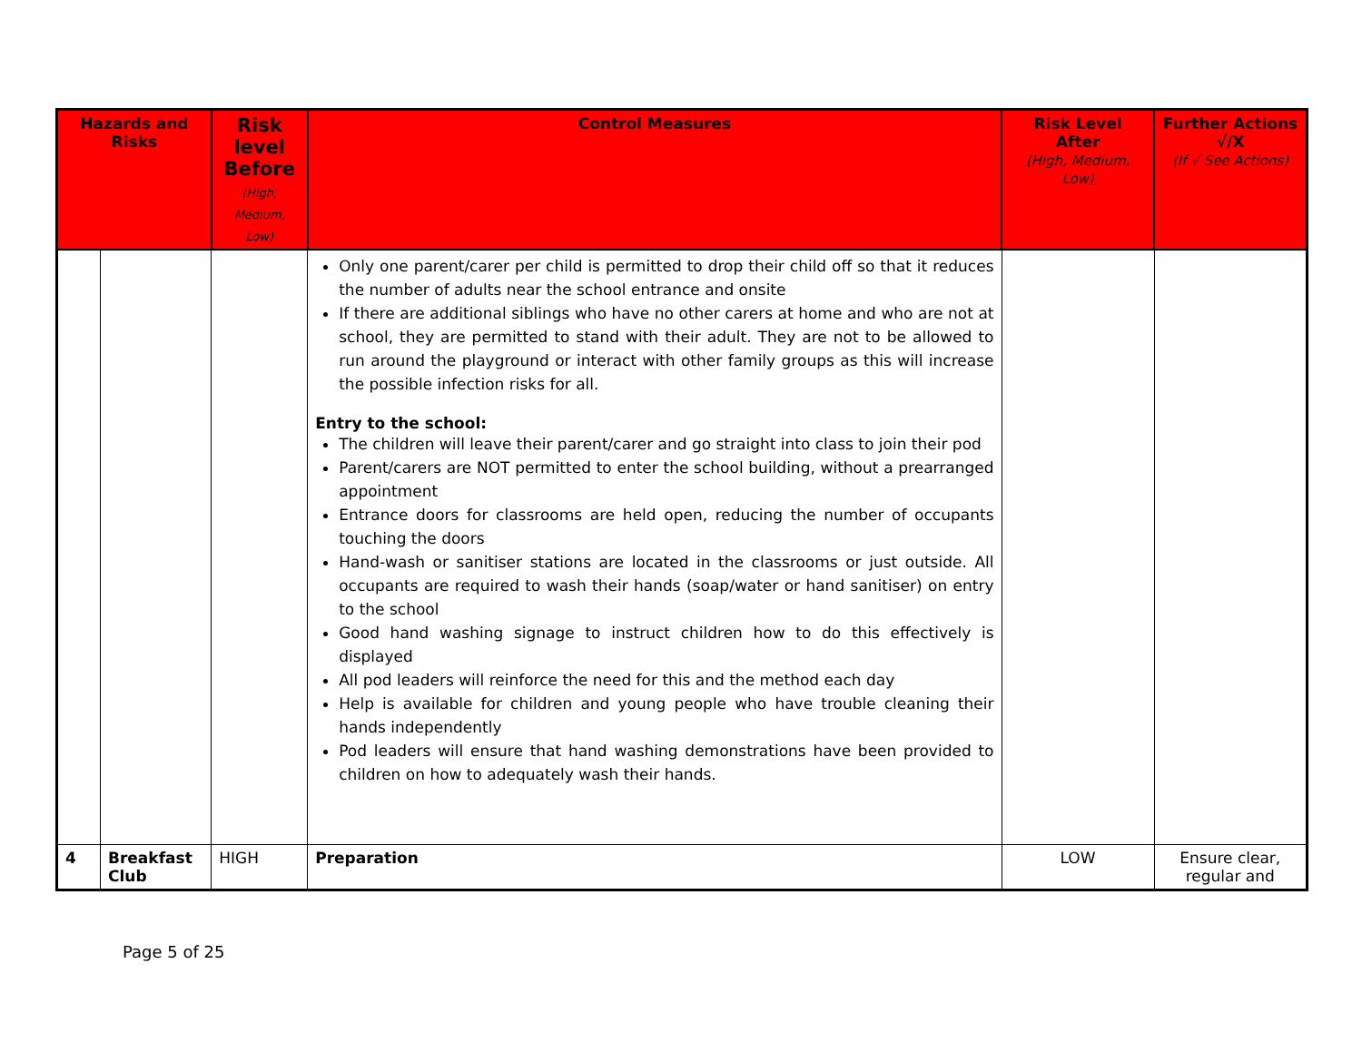| Hazards and Risks | | Risk level Before (High, Medium, Low) | Control Measures | Risk Level After (High, Medium, Low) | Further Actions √/X (If √ See Actions) |
| --- | --- | --- | --- | --- | --- |
| | | | Only one parent/carer per child is permitted to drop their child off so that it reduces the number of adults near the school entrance and onsite If there are additional siblings who have no other carers at home and who are not at school, they are permitted to stand with their adult. They are not to be allowed to run around the playground or interact with other family groups as this will increase the possible infection risks for all. Entry to the school: The children will leave their parent/carer and go straight into class to join their pod Parent/carers are NOT permitted to enter the school building, without a prearranged appointment Entrance doors for classrooms are held open, reducing the number of occupants touching the doors Hand-wash or sanitiser stations are located in the classrooms or just outside. All occupants are required to wash their hands (soap/water or hand sanitiser) on entry to the school Good hand washing signage to instruct children how to do this effectively is displayed All pod leaders will reinforce the need for this and the method each day Help is available for children and young people who have trouble cleaning their hands independently Pod leaders will ensure that hand washing demonstrations have been provided to children on how to adequately wash their hands. | | |
| 4 | Breakfast Club | HIGH | Preparation | LOW | Ensure clear, regular and |
Page 5 of 25